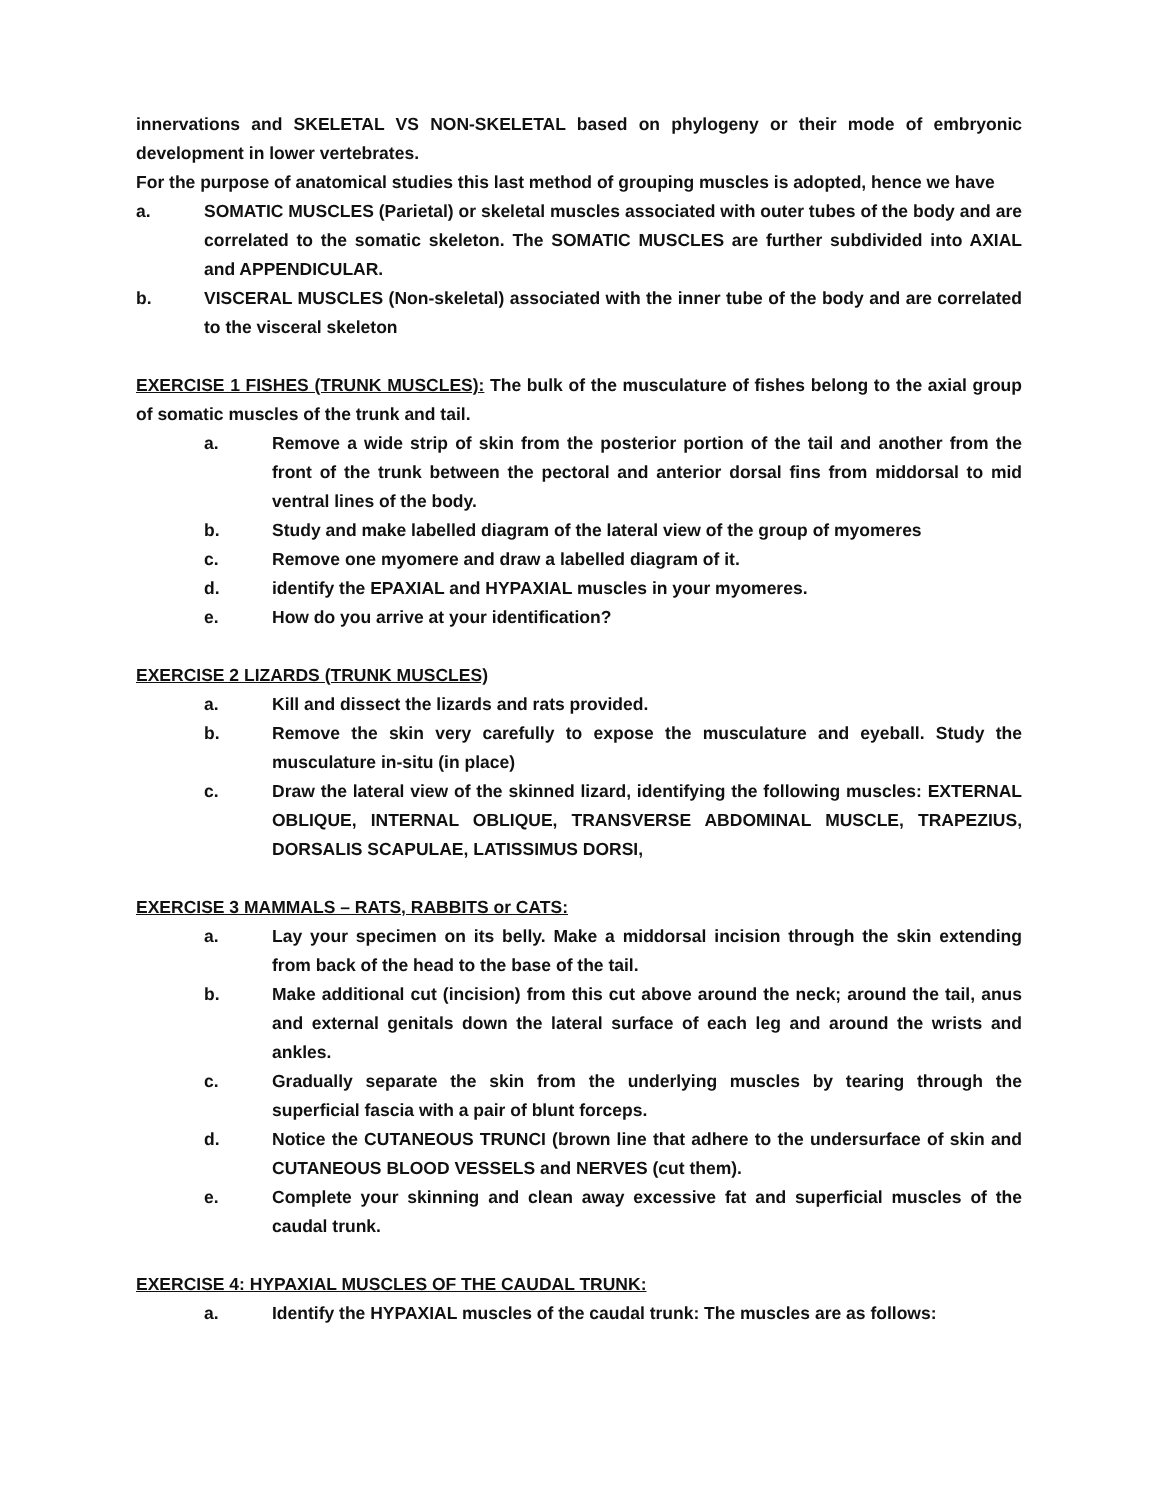innervations and SKELETAL VS NON-SKELETAL based on phylogeny or their mode of embryonic development in lower vertebrates.
For the purpose of anatomical studies this last method of grouping muscles is adopted, hence we have
a. SOMATIC MUSCLES (Parietal) or skeletal muscles associated with outer tubes of the body and are correlated to the somatic skeleton. The SOMATIC MUSCLES are further subdivided into AXIAL and APPENDICULAR.
b. VISCERAL MUSCLES (Non-skeletal) associated with the inner tube of the body and are correlated to the visceral skeleton
EXERCISE 1 FISHES (TRUNK MUSCLES): The bulk of the musculature of fishes belong to the axial group of somatic muscles of the trunk and tail.
a. Remove a wide strip of skin from the posterior portion of the tail and another from the front of the trunk between the pectoral and anterior dorsal fins from middorsal to mid ventral lines of the body.
b. Study and make labelled diagram of the lateral view of the group of myomeres
c. Remove one myomere and draw a labelled diagram of it.
d. identify the EPAXIAL and HYPAXIAL muscles in your myomeres.
e. How do you arrive at your identification?
EXERCISE 2 LIZARDS (TRUNK MUSCLES)
a. Kill and dissect the lizards and rats provided.
b. Remove the skin very carefully to expose the musculature and eyeball. Study the musculature in-situ (in place)
c. Draw the lateral view of the skinned lizard, identifying the following muscles: EXTERNAL OBLIQUE, INTERNAL OBLIQUE, TRANSVERSE ABDOMINAL MUSCLE, TRAPEZIUS, DORSALIS SCAPULAE, LATISSIMUS DORSI,
EXERCISE 3 MAMMALS – RATS, RABBITS or CATS:
a. Lay your specimen on its belly. Make a middorsal incision through the skin extending from back of the head to the base of the tail.
b. Make additional cut (incision) from this cut above around the neck; around the tail, anus and external genitals down the lateral surface of each leg and around the wrists and ankles.
c. Gradually separate the skin from the underlying muscles by tearing through the superficial fascia with a pair of blunt forceps.
d. Notice the CUTANEOUS TRUNCI (brown line that adhere to the undersurface of skin and CUTANEOUS BLOOD VESSELS and NERVES (cut them).
e. Complete your skinning and clean away excessive fat and superficial muscles of the caudal trunk.
EXERCISE 4: HYPAXIAL MUSCLES OF THE CAUDAL TRUNK:
a. Identify the HYPAXIAL muscles of the caudal trunk: The muscles are as follows: